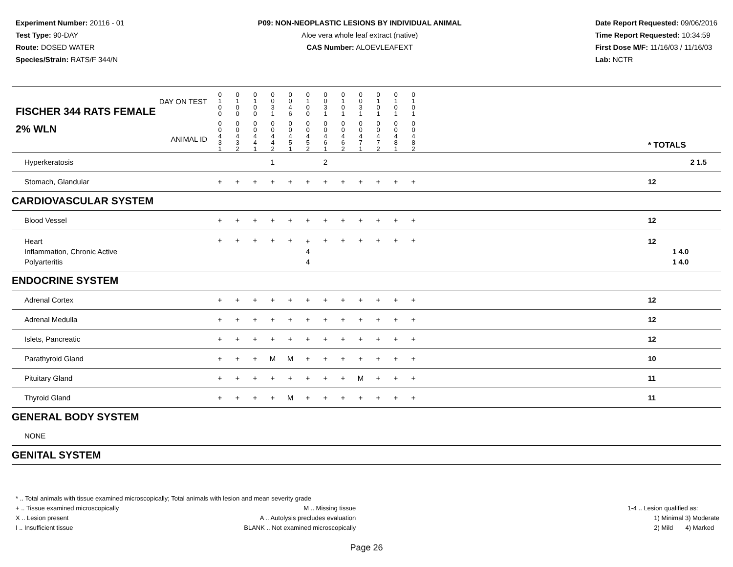Experiment Number: 20116 - 01
Test Type: 90-DAY
Route: DOSED WATER
Species/Strain: RATS/F 344/N
P09: NON-NEOPLASTIC LESIONS BY INDIVIDUAL ANIMAL
Aloe vera whole leaf extract (native)
CAS Number: ALOEVLEAFEXT
Date Report Requested: 09/06/2016
Time Report Requested: 10:34:59
First Dose M/F: 11/16/03 / 11/16/03
Lab: NCTR
| DAY ON TEST FISCHER 344 RATS FEMALE | 0 1 0 0 | 0 1 0 0 | 0 1 0 0 | 0 0 3 1 | 0 0 4 6 | 0 1 0 0 | 0 0 3 1 | 0 1 0 1 | 0 0 3 1 | 0 1 0 1 | 0 1 0 1 | 0 1 0 1 | | |
| 2% WLN ANIMAL ID | 0 0 4 3 1 | 0 0 4 3 2 | 0 0 4 4 1 | 0 0 4 4 2 | 0 0 4 5 1 | 0 0 4 5 2 | 0 0 4 6 1 | 0 0 4 6 2 | 0 0 4 7 1 | 0 0 4 7 2 | 0 0 4 8 1 | 0 0 4 8 2 | | * TOTALS |
| Hyperkeratosis | | | | 1 | | | 2 | | | | | | | 2 1.5 |
| Stomach, Glandular | + | + | + | + | + | + | + | + | + | + | + | + | | 12 |
| CARDIOVASCULAR SYSTEM | | | | | | | | | | | | | | |
| Blood Vessel | + | + | + | + | + | + | + | + | + | + | + | + | | 12 |
| Heart Inflammation, Chronic Active Polyarteritis | + | + | + | + | + | + 4 4 | + | + | + | + | + | + | | 12 1 4.0 1 4.0 |
| ENDOCRINE SYSTEM | | | | | | | | | | | | | | |
| Adrenal Cortex | + | + | + | + | + | + | + | + | + | + | + | + | | 12 |
| Adrenal Medulla | + | + | + | + | + | + | + | + | + | + | + | + | | 12 |
| Islets, Pancreatic | + | + | + | + | + | + | + | + | + | + | + | + | | 12 |
| Parathyroid Gland | + | + | + | M | M | + | + | + | + | + | + | + | | 10 |
| Pituitary Gland | + | + | + | + | + | + | + | + | M | + | + | + | | 11 |
| Thyroid Gland | + | + | + | + | M | + | + | + | + | + | + | + | | 11 |
| GENERAL BODY SYSTEM | | | | | | | | | | | | | | |
| NONE | | | | | | | | | | | | | | |
| GENITAL SYSTEM | | | | | | | | | | | | | | |
* .. Total animals with tissue examined microscopically; Total animals with lesion and mean severity grade
+ .. Tissue examined microscopically
X .. Lesion present
I .. Insufficient tissue
M .. Missing tissue
A .. Autolysis precludes evaluation
BLANK .. Not examined microscopically
1-4 .. Lesion qualified as:
1) Minimal 3) Moderate
2) Mild 4) Marked
Page 26